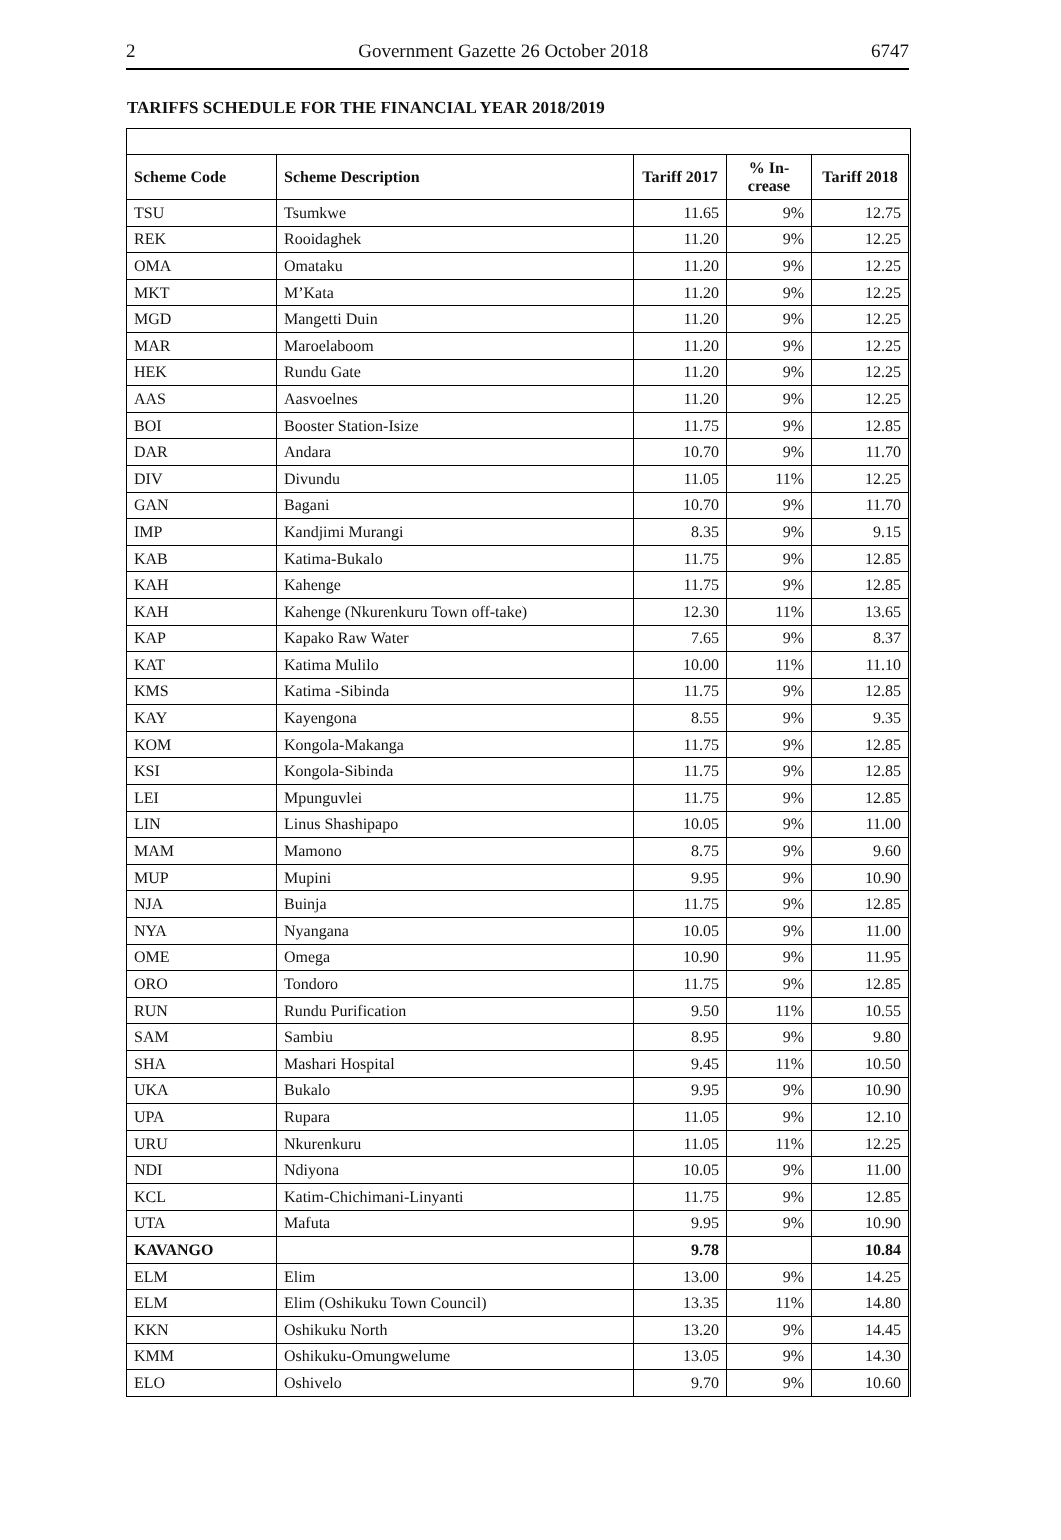2 Government Gazette 26 October 2018 6747
TARIFFS SCHEDULE FOR THE FINANCIAL YEAR 2018/2019
| Scheme Code | Scheme Description | Tariff 2017 | % In-crease | Tariff 2018 |
| --- | --- | --- | --- | --- |
| TSU | Tsumkwe | 11.65 | 9% | 12.75 |
| REK | Rooidaghek | 11.20 | 9% | 12.25 |
| OMA | Omataku | 11.20 | 9% | 12.25 |
| MKT | M’Kata | 11.20 | 9% | 12.25 |
| MGD | Mangetti Duin | 11.20 | 9% | 12.25 |
| MAR | Maroelaboom | 11.20 | 9% | 12.25 |
| HEK | Rundu Gate | 11.20 | 9% | 12.25 |
| AAS | Aasvoelnes | 11.20 | 9% | 12.25 |
| BOI | Booster Station-Isize | 11.75 | 9% | 12.85 |
| DAR | Andara | 10.70 | 9% | 11.70 |
| DIV | Divundu | 11.05 | 11% | 12.25 |
| GAN | Bagani | 10.70 | 9% | 11.70 |
| IMP | Kandjimi Murangi | 8.35 | 9% | 9.15 |
| KAB | Katima-Bukalo | 11.75 | 9% | 12.85 |
| KAH | Kahenge | 11.75 | 9% | 12.85 |
| KAH | Kahenge (Nkurenkuru Town off-take) | 12.30 | 11% | 13.65 |
| KAP | Kapako Raw Water | 7.65 | 9% | 8.37 |
| KAT | Katima Mulilo | 10.00 | 11% | 11.10 |
| KMS | Katima -Sibinda | 11.75 | 9% | 12.85 |
| KAY | Kayengona | 8.55 | 9% | 9.35 |
| KOM | Kongola-Makanga | 11.75 | 9% | 12.85 |
| KSI | Kongola-Sibinda | 11.75 | 9% | 12.85 |
| LEI | Mpunguvlei | 11.75 | 9% | 12.85 |
| LIN | Linus Shashipapo | 10.05 | 9% | 11.00 |
| MAM | Mamono | 8.75 | 9% | 9.60 |
| MUP | Mupini | 9.95 | 9% | 10.90 |
| NJA | Buinja | 11.75 | 9% | 12.85 |
| NYA | Nyangana | 10.05 | 9% | 11.00 |
| OME | Omega | 10.90 | 9% | 11.95 |
| ORO | Tondoro | 11.75 | 9% | 12.85 |
| RUN | Rundu Purification | 9.50 | 11% | 10.55 |
| SAM | Sambiu | 8.95 | 9% | 9.80 |
| SHA | Mashari Hospital | 9.45 | 11% | 10.50 |
| UKA | Bukalo | 9.95 | 9% | 10.90 |
| UPA | Rupara | 11.05 | 9% | 12.10 |
| URU | Nkurenkuru | 11.05 | 11% | 12.25 |
| NDI | Ndiyona | 10.05 | 9% | 11.00 |
| KCL | Katim-Chichimani-Linyanti | 11.75 | 9% | 12.85 |
| UTA | Mafuta | 9.95 | 9% | 10.90 |
| KAVANGO | | 9.78 | | 10.84 |
| ELM | Elim | 13.00 | 9% | 14.25 |
| ELM | Elim (Oshikuku Town Council) | 13.35 | 11% | 14.80 |
| KKN | Oshikuku North | 13.20 | 9% | 14.45 |
| KMM | Oshikuku-Omungwelume | 13.05 | 9% | 14.30 |
| ELO | Oshivelo | 9.70 | 9% | 10.60 |